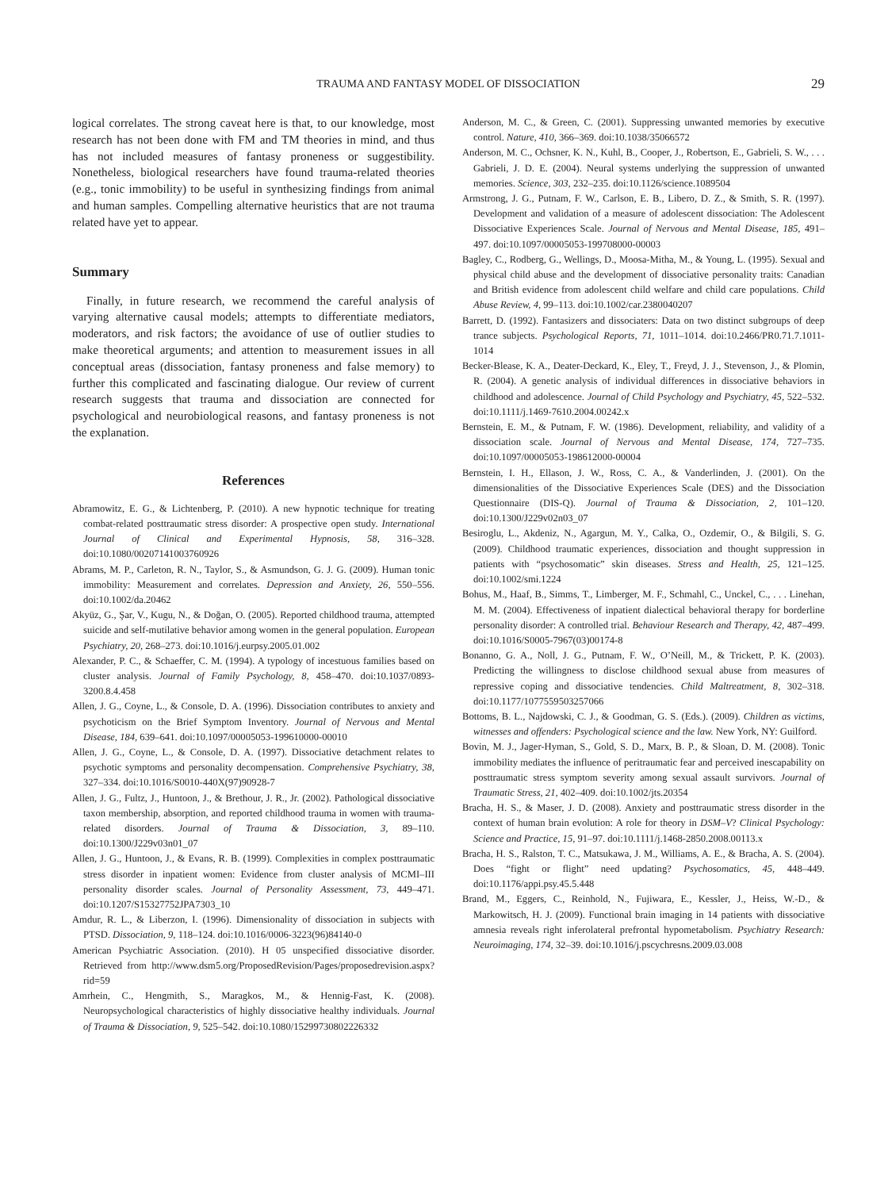TRAUMA AND FANTASY MODEL OF DISSOCIATION
29
logical correlates. The strong caveat here is that, to our knowledge, most research has not been done with FM and TM theories in mind, and thus has not included measures of fantasy proneness or suggestibility. Nonetheless, biological researchers have found trauma-related theories (e.g., tonic immobility) to be useful in synthesizing findings from animal and human samples. Compelling alternative heuristics that are not trauma related have yet to appear.
Summary
Finally, in future research, we recommend the careful analysis of varying alternative causal models; attempts to differentiate mediators, moderators, and risk factors; the avoidance of use of outlier studies to make theoretical arguments; and attention to measurement issues in all conceptual areas (dissociation, fantasy proneness and false memory) to further this complicated and fascinating dialogue. Our review of current research suggests that trauma and dissociation are connected for psychological and neurobiological reasons, and fantasy proneness is not the explanation.
References
Abramowitz, E. G., & Lichtenberg, P. (2010). A new hypnotic technique for treating combat-related posttraumatic stress disorder: A prospective open study. International Journal of Clinical and Experimental Hypnosis, 58, 316–328. doi:10.1080/00207141003760926
Abrams, M. P., Carleton, R. N., Taylor, S., & Asmundson, G. J. G. (2009). Human tonic immobility: Measurement and correlates. Depression and Anxiety, 26, 550–556. doi:10.1002/da.20462
Akyüz, G., Şar, V., Kugu, N., & Doğan, O. (2005). Reported childhood trauma, attempted suicide and self-mutilative behavior among women in the general population. European Psychiatry, 20, 268–273. doi:10.1016/j.eurpsy.2005.01.002
Alexander, P. C., & Schaeffer, C. M. (1994). A typology of incestuous families based on cluster analysis. Journal of Family Psychology, 8, 458–470. doi:10.1037/0893-3200.8.4.458
Allen, J. G., Coyne, L., & Console, D. A. (1996). Dissociation contributes to anxiety and psychoticism on the Brief Symptom Inventory. Journal of Nervous and Mental Disease, 184, 639–641. doi:10.1097/00005053-199610000-00010
Allen, J. G., Coyne, L., & Console, D. A. (1997). Dissociative detachment relates to psychotic symptoms and personality decompensation. Comprehensive Psychiatry, 38, 327–334. doi:10.1016/S0010-440X(97)90928-7
Allen, J. G., Fultz, J., Huntoon, J., & Brethour, J. R., Jr. (2002). Pathological dissociative taxon membership, absorption, and reported childhood trauma in women with trauma-related disorders. Journal of Trauma & Dissociation, 3, 89–110. doi:10.1300/J229v03n01_07
Allen, J. G., Huntoon, J., & Evans, R. B. (1999). Complexities in complex posttraumatic stress disorder in inpatient women: Evidence from cluster analysis of MCMI–III personality disorder scales. Journal of Personality Assessment, 73, 449–471. doi:10.1207/S15327752JPA7303_10
Amdur, R. L., & Liberzon, I. (1996). Dimensionality of dissociation in subjects with PTSD. Dissociation, 9, 118–124. doi:10.1016/0006-3223(96)84140-0
American Psychiatric Association. (2010). H 05 unspecified dissociative disorder. Retrieved from http://www.dsm5.org/ProposedRevision/Pages/proposedrevision.aspx?rid=59
Amrhein, C., Hengmith, S., Maragkos, M., & Hennig-Fast, K. (2008). Neuropsychological characteristics of highly dissociative healthy individuals. Journal of Trauma & Dissociation, 9, 525–542. doi:10.1080/15299730802226332
Anderson, M. C., & Green, C. (2001). Suppressing unwanted memories by executive control. Nature, 410, 366–369. doi:10.1038/35066572
Anderson, M. C., Ochsner, K. N., Kuhl, B., Cooper, J., Robertson, E., Gabrieli, S. W., . . . Gabrieli, J. D. E. (2004). Neural systems underlying the suppression of unwanted memories. Science, 303, 232–235. doi:10.1126/science.1089504
Armstrong, J. G., Putnam, F. W., Carlson, E. B., Libero, D. Z., & Smith, S. R. (1997). Development and validation of a measure of adolescent dissociation: The Adolescent Dissociative Experiences Scale. Journal of Nervous and Mental Disease, 185, 491–497. doi:10.1097/00005053-199708000-00003
Bagley, C., Rodberg, G., Wellings, D., Moosa-Mitha, M., & Young, L. (1995). Sexual and physical child abuse and the development of dissociative personality traits: Canadian and British evidence from adolescent child welfare and child care populations. Child Abuse Review, 4, 99–113. doi:10.1002/car.2380040207
Barrett, D. (1992). Fantasizers and dissociaters: Data on two distinct subgroups of deep trance subjects. Psychological Reports, 71, 1011–1014. doi:10.2466/PR0.71.7.1011-1014
Becker-Blease, K. A., Deater-Deckard, K., Eley, T., Freyd, J. J., Stevenson, J., & Plomin, R. (2004). A genetic analysis of individual differences in dissociative behaviors in childhood and adolescence. Journal of Child Psychology and Psychiatry, 45, 522–532. doi:10.1111/j.1469-7610.2004.00242.x
Bernstein, E. M., & Putnam, F. W. (1986). Development, reliability, and validity of a dissociation scale. Journal of Nervous and Mental Disease, 174, 727–735. doi:10.1097/00005053-198612000-00004
Bernstein, I. H., Ellason, J. W., Ross, C. A., & Vanderlinden, J. (2001). On the dimensionalities of the Dissociative Experiences Scale (DES) and the Dissociation Questionnaire (DIS-Q). Journal of Trauma & Dissociation, 2, 101–120. doi:10.1300/J229v02n03_07
Besiroglu, L., Akdeniz, N., Agargun, M. Y., Calka, O., Ozdemir, O., & Bilgili, S. G. (2009). Childhood traumatic experiences, dissociation and thought suppression in patients with “psychosomatic” skin diseases. Stress and Health, 25, 121–125. doi:10.1002/smi.1224
Bohus, M., Haaf, B., Simms, T., Limberger, M. F., Schmahl, C., Unckel, C., . . . Linehan, M. M. (2004). Effectiveness of inpatient dialectical behavioral therapy for borderline personality disorder: A controlled trial. Behaviour Research and Therapy, 42, 487–499. doi:10.1016/S0005-7967(03)00174-8
Bonanno, G. A., Noll, J. G., Putnam, F. W., O’Neill, M., & Trickett, P. K. (2003). Predicting the willingness to disclose childhood sexual abuse from measures of repressive coping and dissociative tendencies. Child Maltreatment, 8, 302–318. doi:10.1177/1077559503257066
Bottoms, B. L., Najdowski, C. J., & Goodman, G. S. (Eds.). (2009). Children as victims, witnesses and offenders: Psychological science and the law. New York, NY: Guilford.
Bovin, M. J., Jager-Hyman, S., Gold, S. D., Marx, B. P., & Sloan, D. M. (2008). Tonic immobility mediates the influence of peritraumatic fear and perceived inescapability on posttraumatic stress symptom severity among sexual assault survivors. Journal of Traumatic Stress, 21, 402–409. doi:10.1002/jts.20354
Bracha, H. S., & Maser, J. D. (2008). Anxiety and posttraumatic stress disorder in the context of human brain evolution: A role for theory in DSM–V? Clinical Psychology: Science and Practice, 15, 91–97. doi:10.1111/j.1468-2850.2008.00113.x
Bracha, H. S., Ralston, T. C., Matsukawa, J. M., Williams, A. E., & Bracha, A. S. (2004). Does “fight or flight” need updating? Psychosomatics, 45, 448–449. doi:10.1176/appi.psy.45.5.448
Brand, M., Eggers, C., Reinhold, N., Fujiwara, E., Kessler, J., Heiss, W.-D., & Markowitsch, H. J. (2009). Functional brain imaging in 14 patients with dissociative amnesia reveals right inferolateral prefrontal hypometabolism. Psychiatry Research: Neuroimaging, 174, 32–39. doi:10.1016/j.pscychresns.2009.03.008